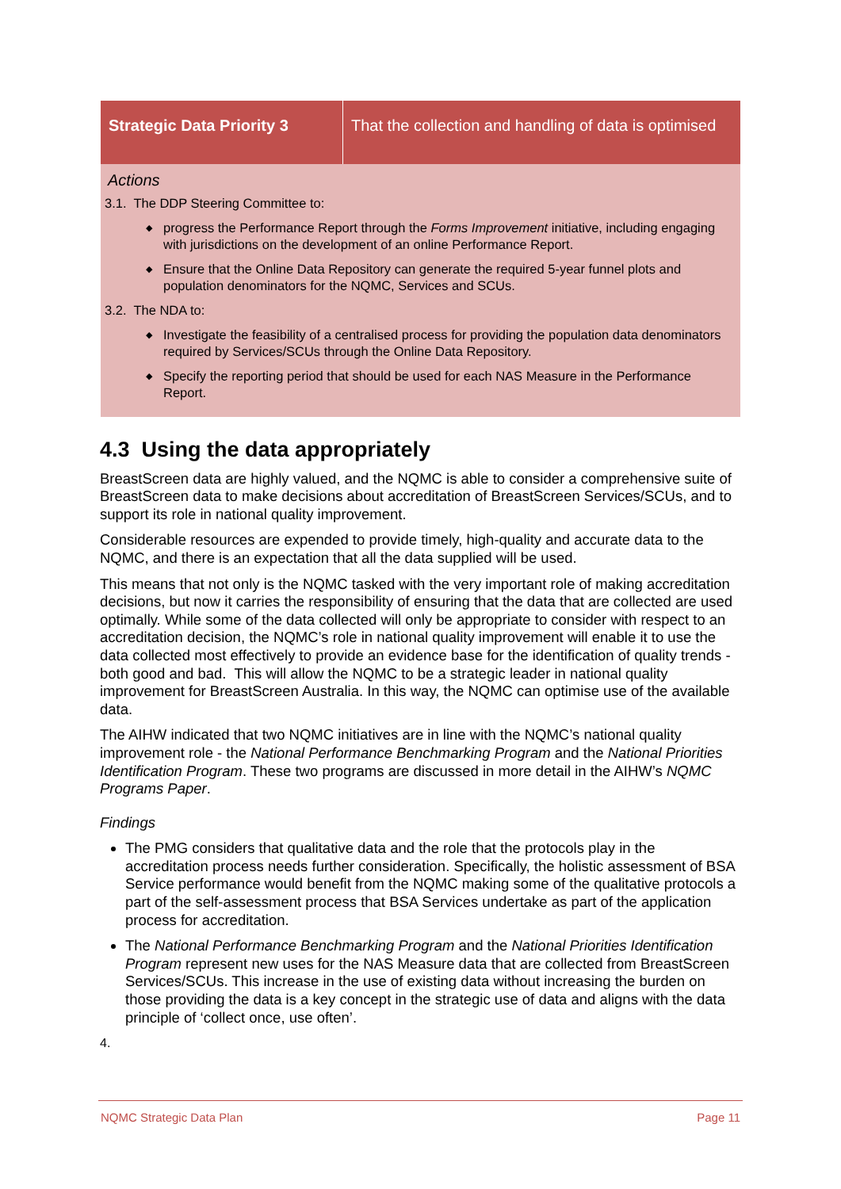| Strategic Data Priority 3 | That the collection and handling of data is optimised |
Actions
3.1. The DDP Steering Committee to:
◆ progress the Performance Report through the Forms Improvement initiative, including engaging with jurisdictions on the development of an online Performance Report.
◆ Ensure that the Online Data Repository can generate the required 5-year funnel plots and population denominators for the NQMC, Services and SCUs.
3.2. The NDA to:
◆ Investigate the feasibility of a centralised process for providing the population data denominators required by Services/SCUs through the Online Data Repository.
◆ Specify the reporting period that should be used for each NAS Measure in the Performance Report.
4.3 Using the data appropriately
BreastScreen data are highly valued, and the NQMC is able to consider a comprehensive suite of BreastScreen data to make decisions about accreditation of BreastScreen Services/SCUs, and to support its role in national quality improvement.
Considerable resources are expended to provide timely, high-quality and accurate data to the NQMC, and there is an expectation that all the data supplied will be used.
This means that not only is the NQMC tasked with the very important role of making accreditation decisions, but now it carries the responsibility of ensuring that the data that are collected are used optimally. While some of the data collected will only be appropriate to consider with respect to an accreditation decision, the NQMC’s role in national quality improvement will enable it to use the data collected most effectively to provide an evidence base for the identification of quality trends - both good and bad. This will allow the NQMC to be a strategic leader in national quality improvement for BreastScreen Australia. In this way, the NQMC can optimise use of the available data.
The AIHW indicated that two NQMC initiatives are in line with the NQMC’s national quality improvement role - the National Performance Benchmarking Program and the National Priorities Identification Program. These two programs are discussed in more detail in the AIHW’s NQMC Programs Paper.
Findings
The PMG considers that qualitative data and the role that the protocols play in the accreditation process needs further consideration. Specifically, the holistic assessment of BSA Service performance would benefit from the NQMC making some of the qualitative protocols a part of the self-assessment process that BSA Services undertake as part of the application process for accreditation.
The National Performance Benchmarking Program and the National Priorities Identification Program represent new uses for the NAS Measure data that are collected from BreastScreen Services/SCUs. This increase in the use of existing data without increasing the burden on those providing the data is a key concept in the strategic use of data and aligns with the data principle of ‘collect once, use often’.
4.
NQMC Strategic Data Plan Page 11